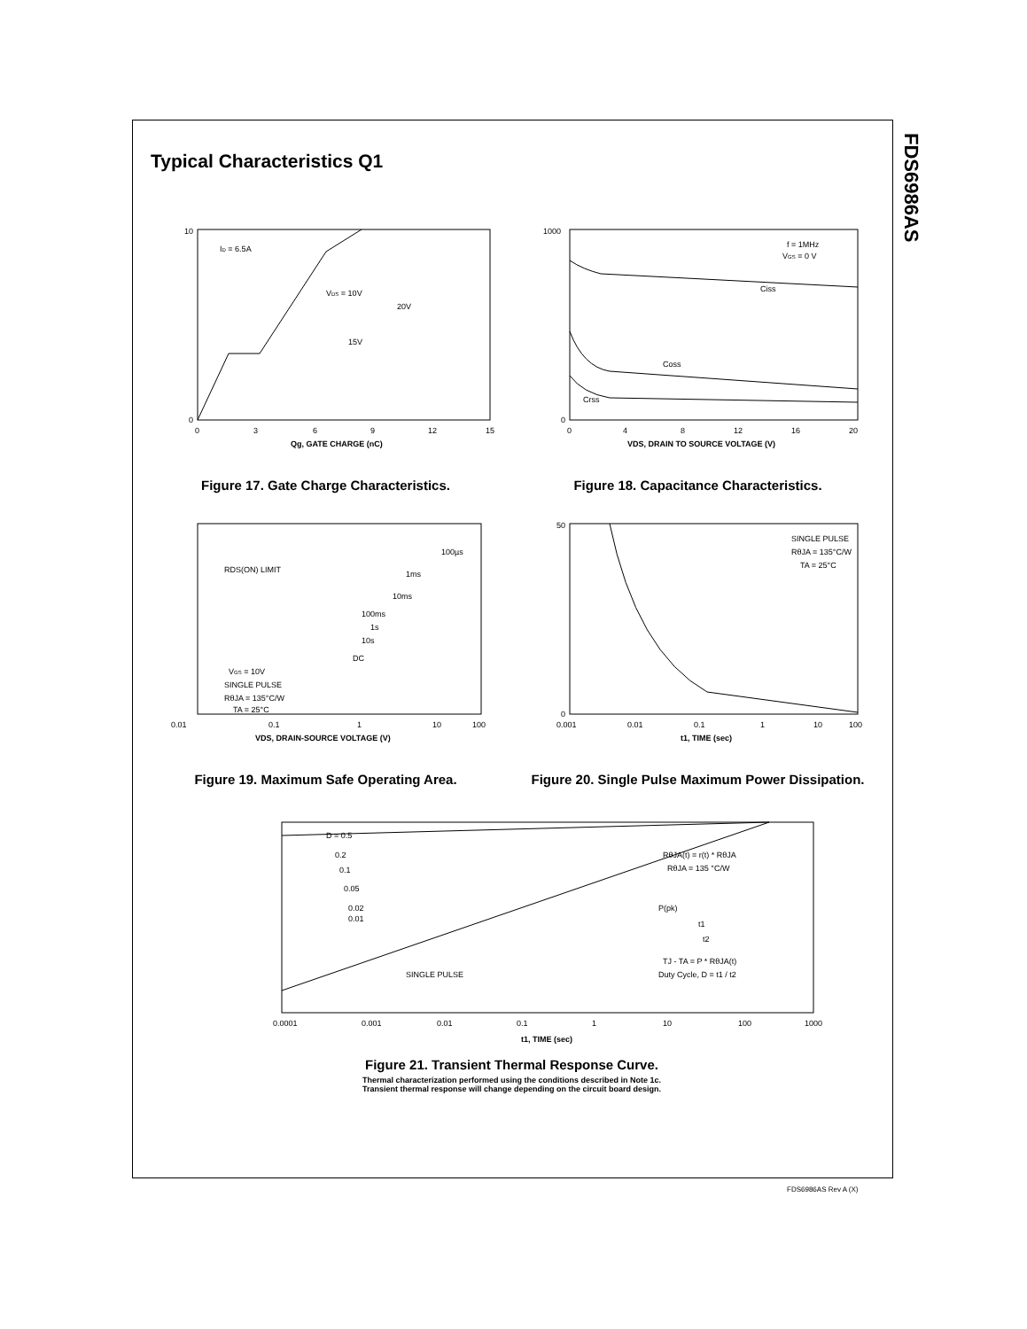FDS6986AS
Typical Characteristics Q1
ID = 6.5A
VDS = 10V
20V
15V
10
0
0
3
6
9
12
15
Qg, GATE CHARGE (nC)
Figure 17. Gate Charge Characteristics.
f = 1MHz
VGS = 0 V
Ciss
Coss
Crss
1000
0
0
4
8
12
16
20
VDS, DRAIN TO SOURCE VOLTAGE (V)
Figure 18. Capacitance Characteristics.
RDS(ON) LIMIT
100µs
1ms
10ms
100ms
1s
10s
DC
VGS = 10V
SINGLE PULSE
RθJA = 135°C/W
TA = 25°C
0.01
0.1
1
10
100
VDS, DRAIN-SOURCE VOLTAGE (V)
Figure 19. Maximum Safe Operating Area.
SINGLE PULSE
RθJA = 135°C/W
TA = 25°C
50
0
0.001
0.01
0.1
1
10
100
t1, TIME (sec)
Figure 20. Single Pulse Maximum Power Dissipation.
D = 0.5
0.2
0.1
0.05
0.02
0.01
SINGLE PULSE
RθJA(t) = r(t) * RθJA
RθJA = 135 °C/W
P(pk)
t1
t2
TJ - TA = P * RθJA(t)
Duty Cycle, D = t1 / t2
0.0001
0.001
0.01
0.1
1
10
100
1000
t1, TIME (sec)
Figure 21. Transient Thermal Response Curve.
Thermal characterization performed using the conditions described in Note 1c.
Transient thermal response will change depending on the circuit board design.
FDS6986AS Rev A (X)